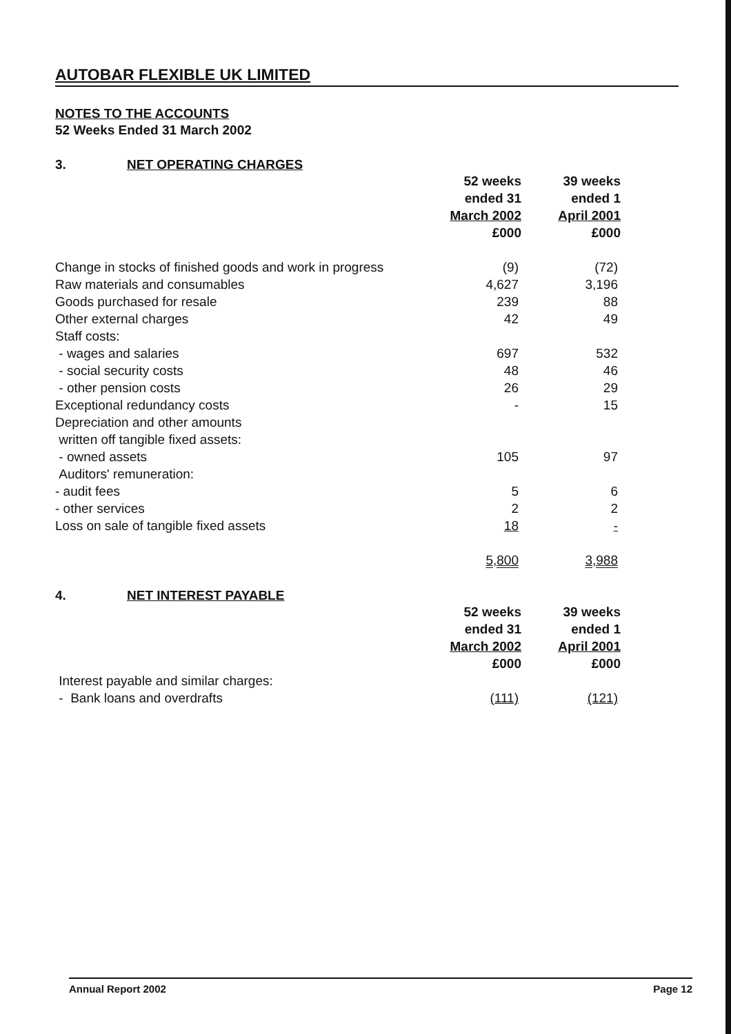AUTOBAR FLEXIBLE UK LIMITED
NOTES TO THE ACCOUNTS
52 Weeks Ended 31 March 2002
3. NET OPERATING CHARGES
| | 52 weeks ended 31 March 2002 £000 | 39 weeks ended 1 April 2001 £000 |
| --- | --- | --- |
| Change in stocks of finished goods and work in progress | (9) | (72) |
| Raw materials and consumables | 4,627 | 3,196 |
| Goods purchased for resale | 239 | 88 |
| Other external charges | 42 | 49 |
| Staff costs: | | |
| - wages and salaries | 697 | 532 |
| - social security costs | 48 | 46 |
| - other pension costs | 26 | 29 |
| Exceptional redundancy costs | - | 15 |
| Depreciation and other amounts written off tangible fixed assets: | | |
| - owned assets | 105 | 97 |
| Auditors' remuneration: | | |
| - audit fees | 5 | 6 |
| - other services | 2 | 2 |
| Loss on sale of tangible fixed assets | 18 | - |
| | 5,800 | 3,988 |
4. NET INTEREST PAYABLE
| | 52 weeks ended 31 March 2002 £000 | 39 weeks ended 1 April 2001 £000 |
| --- | --- | --- |
| Interest payable and similar charges: | | |
| - Bank loans and overdrafts | (111) | (121) |
Annual Report 2002 Page 12